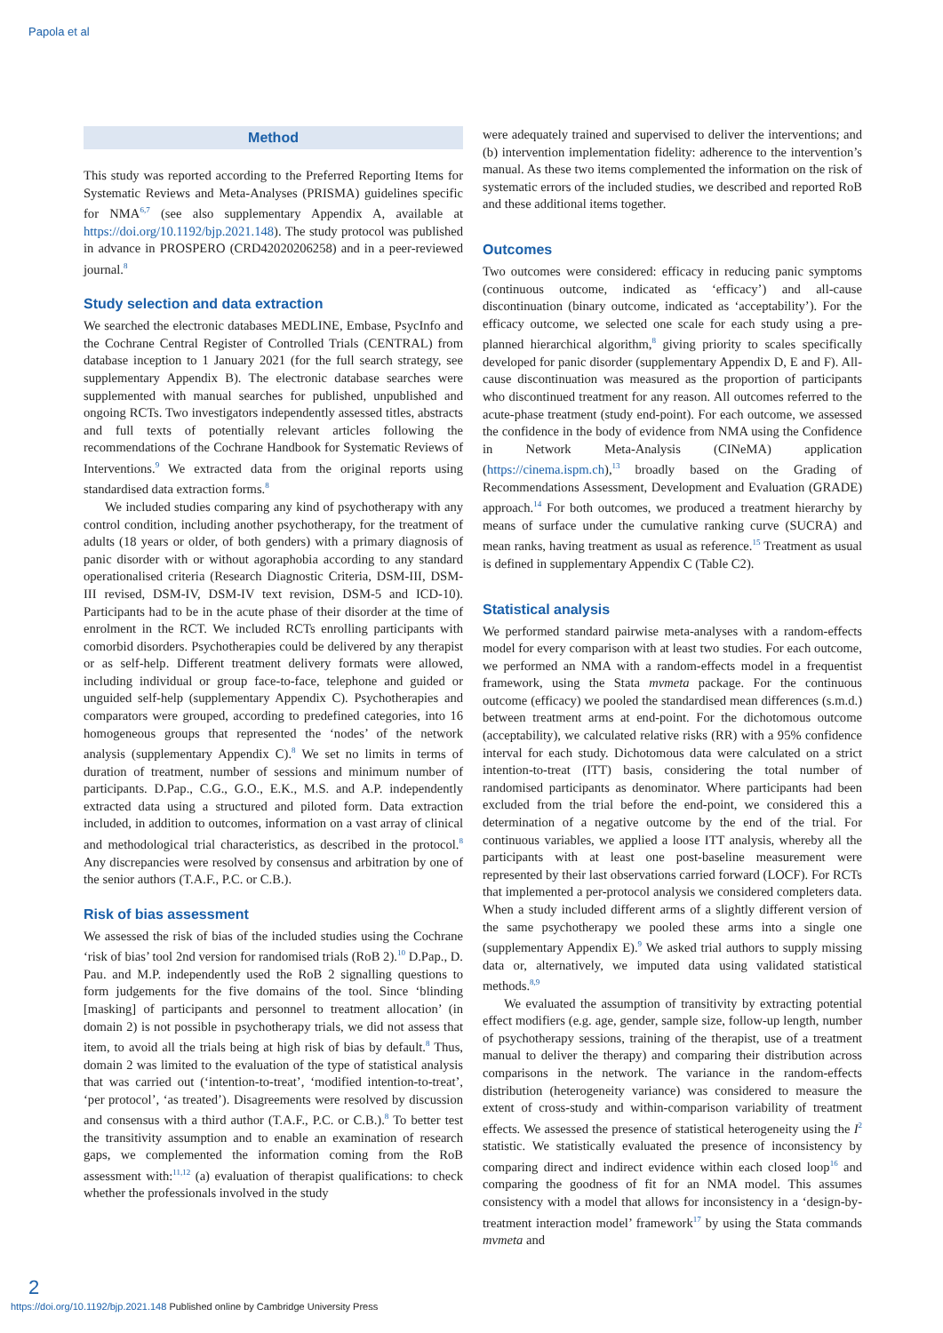Papola et al
Method
This study was reported according to the Preferred Reporting Items for Systematic Reviews and Meta-Analyses (PRISMA) guidelines specific for NMA<sup>6,7</sup> (see also supplementary Appendix A, available at https://doi.org/10.1192/bjp.2021.148). The study protocol was published in advance in PROSPERO (CRD42020206258) and in a peer-reviewed journal.<sup>8</sup>
Study selection and data extraction
We searched the electronic databases MEDLINE, Embase, PsycInfo and the Cochrane Central Register of Controlled Trials (CENTRAL) from database inception to 1 January 2021 (for the full search strategy, see supplementary Appendix B). The electronic database searches were supplemented with manual searches for published, unpublished and ongoing RCTs. Two investigators independently assessed titles, abstracts and full texts of potentially relevant articles following the recommendations of the Cochrane Handbook for Systematic Reviews of Interventions.<sup>9</sup> We extracted data from the original reports using standardised data extraction forms.<sup>8</sup>
We included studies comparing any kind of psychotherapy with any control condition, including another psychotherapy, for the treatment of adults (18 years or older, of both genders) with a primary diagnosis of panic disorder with or without agoraphobia according to any standard operationalised criteria (Research Diagnostic Criteria, DSM-III, DSM-III revised, DSM-IV, DSM-IV text revision, DSM-5 and ICD-10). Participants had to be in the acute phase of their disorder at the time of enrolment in the RCT. We included RCTs enrolling participants with comorbid disorders. Psychotherapies could be delivered by any therapist or as self-help. Different treatment delivery formats were allowed, including individual or group face-to-face, telephone and guided or unguided self-help (supplementary Appendix C). Psychotherapies and comparators were grouped, according to predefined categories, into 16 homogeneous groups that represented the ‘nodes’ of the network analysis (supplementary Appendix C).<sup>8</sup> We set no limits in terms of duration of treatment, number of sessions and minimum number of participants. D.Pap., C.G., G.O., E.K., M.S. and A.P. independently extracted data using a structured and piloted form. Data extraction included, in addition to outcomes, information on a vast array of clinical and methodological trial characteristics, as described in the protocol.<sup>8</sup> Any discrepancies were resolved by consensus and arbitration by one of the senior authors (T.A.F., P.C. or C.B.).
Risk of bias assessment
We assessed the risk of bias of the included studies using the Cochrane ‘risk of bias’ tool 2nd version for randomised trials (RoB 2).<sup>10</sup> D.Pap., D. Pau. and M.P. independently used the RoB 2 signalling questions to form judgements for the five domains of the tool. Since ‘blinding [masking] of participants and personnel to treatment allocation’ (in domain 2) is not possible in psychotherapy trials, we did not assess that item, to avoid all the trials being at high risk of bias by default.<sup>8</sup> Thus, domain 2 was limited to the evaluation of the type of statistical analysis that was carried out (‘intention-to-treat’, ‘modified intention-to-treat’, ‘per protocol’, ‘as treated’). Disagreements were resolved by discussion and consensus with a third author (T.A.F., P.C. or C.B.).<sup>8</sup> To better test the transitivity assumption and to enable an examination of research gaps, we complemented the information coming from the RoB assessment with:<sup>11,12</sup> (a) evaluation of therapist qualifications: to check whether the professionals involved in the study
were adequately trained and supervised to deliver the interventions; and (b) intervention implementation fidelity: adherence to the intervention’s manual. As these two items complemented the information on the risk of systematic errors of the included studies, we described and reported RoB and these additional items together.
Outcomes
Two outcomes were considered: efficacy in reducing panic symptoms (continuous outcome, indicated as ‘efficacy’) and all-cause discontinuation (binary outcome, indicated as ‘acceptability’). For the efficacy outcome, we selected one scale for each study using a pre-planned hierarchical algorithm,<sup>8</sup> giving priority to scales specifically developed for panic disorder (supplementary Appendix D, E and F). All-cause discontinuation was measured as the proportion of participants who discontinued treatment for any reason. All outcomes referred to the acute-phase treatment (study end-point). For each outcome, we assessed the confidence in the body of evidence from NMA using the Confidence in Network Meta-Analysis (CINeMA) application (https://cinema.ispm.ch),<sup>13</sup> broadly based on the Grading of Recommendations Assessment, Development and Evaluation (GRADE) approach.<sup>14</sup> For both outcomes, we produced a treatment hierarchy by means of surface under the cumulative ranking curve (SUCRA) and mean ranks, having treatment as usual as reference.<sup>15</sup> Treatment as usual is defined in supplementary Appendix C (Table C2).
Statistical analysis
We performed standard pairwise meta-analyses with a random-effects model for every comparison with at least two studies. For each outcome, we performed an NMA with a random-effects model in a frequentist framework, using the Stata mvmeta package. For the continuous outcome (efficacy) we pooled the standardised mean differences (s.m.d.) between treatment arms at end-point. For the dichotomous outcome (acceptability), we calculated relative risks (RR) with a 95% confidence interval for each study. Dichotomous data were calculated on a strict intention-to-treat (ITT) basis, considering the total number of randomised participants as denominator. Where participants had been excluded from the trial before the end-point, we considered this a determination of a negative outcome by the end of the trial. For continuous variables, we applied a loose ITT analysis, whereby all the participants with at least one post-baseline measurement were represented by their last observations carried forward (LOCF). For RCTs that implemented a per-protocol analysis we considered completers data. When a study included different arms of a slightly different version of the same psychotherapy we pooled these arms into a single one (supplementary Appendix E).<sup>9</sup> We asked trial authors to supply missing data or, alternatively, we imputed data using validated statistical methods.<sup>8,9</sup>
We evaluated the assumption of transitivity by extracting potential effect modifiers (e.g. age, gender, sample size, follow-up length, number of psychotherapy sessions, training of the therapist, use of a treatment manual to deliver the therapy) and comparing their distribution across comparisons in the network. The variance in the random-effects distribution (heterogeneity variance) was considered to measure the extent of cross-study and within-comparison variability of treatment effects. We assessed the presence of statistical heterogeneity using the I<sup>2</sup> statistic. We statistically evaluated the presence of inconsistency by comparing direct and indirect evidence within each closed loop<sup>16</sup> and comparing the goodness of fit for an NMA model. This assumes consistency with a model that allows for inconsistency in a ‘design-by-treatment interaction model’ framework<sup>17</sup> by using the Stata commands mvmeta and
2
https://doi.org/10.1192/bjp.2021.148 Published online by Cambridge University Press